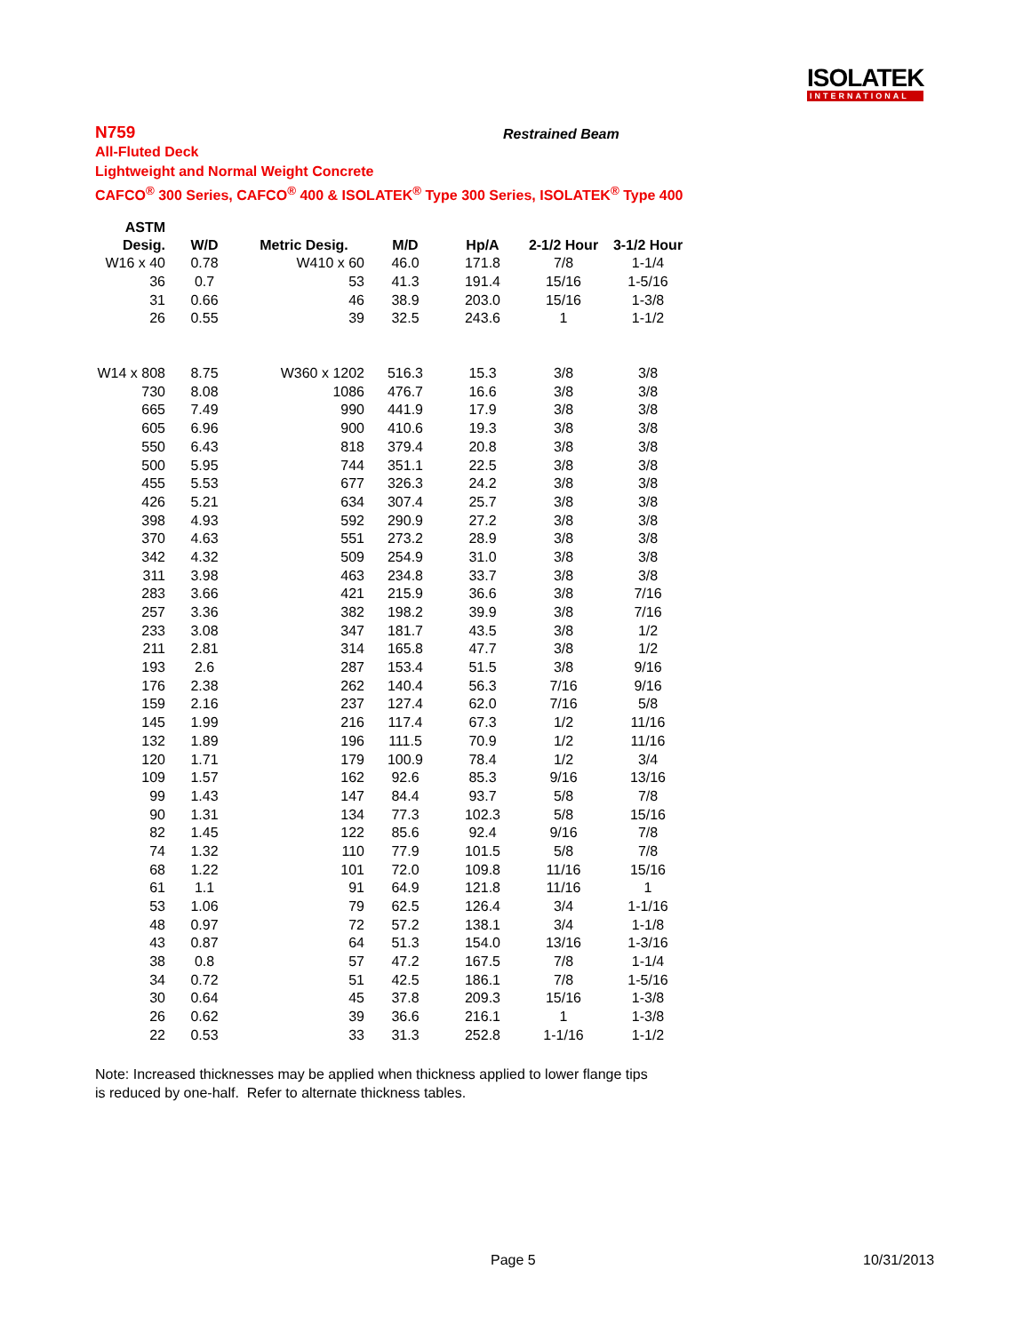ISOLATEK
INTERNATIONAL
N759
All-Fluted Deck
Lightweight and Normal Weight Concrete
CAFCO<sup>®</sup> 300 Series, CAFCO<sup>®</sup> 400 & ISOLATEK<sup>®</sup> Type 300 Series, ISOLATEK<sup>®</sup> Type 400
Restrained Beam
| ASTM Desig. | W/D | Metric Desig. | M/D | Hp/A | 2-1/2 Hour | 3-1/2 Hour |
| --- | --- | --- | --- | --- | --- | --- |
| W16 x 40 | 0.78 | W410 x 60 | 46.0 | 171.8 | 7/8 | 1-1/4 |
| 36 | 0.7 | 53 | 41.3 | 191.4 | 15/16 | 1-5/16 |
| 31 | 0.66 | 46 | 38.9 | 203.0 | 15/16 | 1-3/8 |
| 26 | 0.55 | 39 | 32.5 | 243.6 | 1 | 1-1/2 |
| W14 x 808 | 8.75 | W360 x 1202 | 516.3 | 15.3 | 3/8 | 3/8 |
| 730 | 8.08 | 1086 | 476.7 | 16.6 | 3/8 | 3/8 |
| 665 | 7.49 | 990 | 441.9 | 17.9 | 3/8 | 3/8 |
| 605 | 6.96 | 900 | 410.6 | 19.3 | 3/8 | 3/8 |
| 550 | 6.43 | 818 | 379.4 | 20.8 | 3/8 | 3/8 |
| 500 | 5.95 | 744 | 351.1 | 22.5 | 3/8 | 3/8 |
| 455 | 5.53 | 677 | 326.3 | 24.2 | 3/8 | 3/8 |
| 426 | 5.21 | 634 | 307.4 | 25.7 | 3/8 | 3/8 |
| 398 | 4.93 | 592 | 290.9 | 27.2 | 3/8 | 3/8 |
| 370 | 4.63 | 551 | 273.2 | 28.9 | 3/8 | 3/8 |
| 342 | 4.32 | 509 | 254.9 | 31.0 | 3/8 | 3/8 |
| 311 | 3.98 | 463 | 234.8 | 33.7 | 3/8 | 3/8 |
| 283 | 3.66 | 421 | 215.9 | 36.6 | 3/8 | 7/16 |
| 257 | 3.36 | 382 | 198.2 | 39.9 | 3/8 | 7/16 |
| 233 | 3.08 | 347 | 181.7 | 43.5 | 3/8 | 1/2 |
| 211 | 2.81 | 314 | 165.8 | 47.7 | 3/8 | 1/2 |
| 193 | 2.6 | 287 | 153.4 | 51.5 | 3/8 | 9/16 |
| 176 | 2.38 | 262 | 140.4 | 56.3 | 7/16 | 9/16 |
| 159 | 2.16 | 237 | 127.4 | 62.0 | 7/16 | 5/8 |
| 145 | 1.99 | 216 | 117.4 | 67.3 | 1/2 | 11/16 |
| 132 | 1.89 | 196 | 111.5 | 70.9 | 1/2 | 11/16 |
| 120 | 1.71 | 179 | 100.9 | 78.4 | 1/2 | 3/4 |
| 109 | 1.57 | 162 | 92.6 | 85.3 | 9/16 | 13/16 |
| 99 | 1.43 | 147 | 84.4 | 93.7 | 5/8 | 7/8 |
| 90 | 1.31 | 134 | 77.3 | 102.3 | 5/8 | 15/16 |
| 82 | 1.45 | 122 | 85.6 | 92.4 | 9/16 | 7/8 |
| 74 | 1.32 | 110 | 77.9 | 101.5 | 5/8 | 7/8 |
| 68 | 1.22 | 101 | 72.0 | 109.8 | 11/16 | 15/16 |
| 61 | 1.1 | 91 | 64.9 | 121.8 | 11/16 | 1 |
| 53 | 1.06 | 79 | 62.5 | 126.4 | 3/4 | 1-1/16 |
| 48 | 0.97 | 72 | 57.2 | 138.1 | 3/4 | 1-1/8 |
| 43 | 0.87 | 64 | 51.3 | 154.0 | 13/16 | 1-3/16 |
| 38 | 0.8 | 57 | 47.2 | 167.5 | 7/8 | 1-1/4 |
| 34 | 0.72 | 51 | 42.5 | 186.1 | 7/8 | 1-5/16 |
| 30 | 0.64 | 45 | 37.8 | 209.3 | 15/16 | 1-3/8 |
| 26 | 0.62 | 39 | 36.6 | 216.1 | 1 | 1-3/8 |
| 22 | 0.53 | 33 | 31.3 | 252.8 | 1-1/16 | 1-1/2 |
Note: Increased thicknesses may be applied when thickness applied to lower flange tips
is reduced by one-half. Refer to alternate thickness tables.
Page 5 10/31/2013